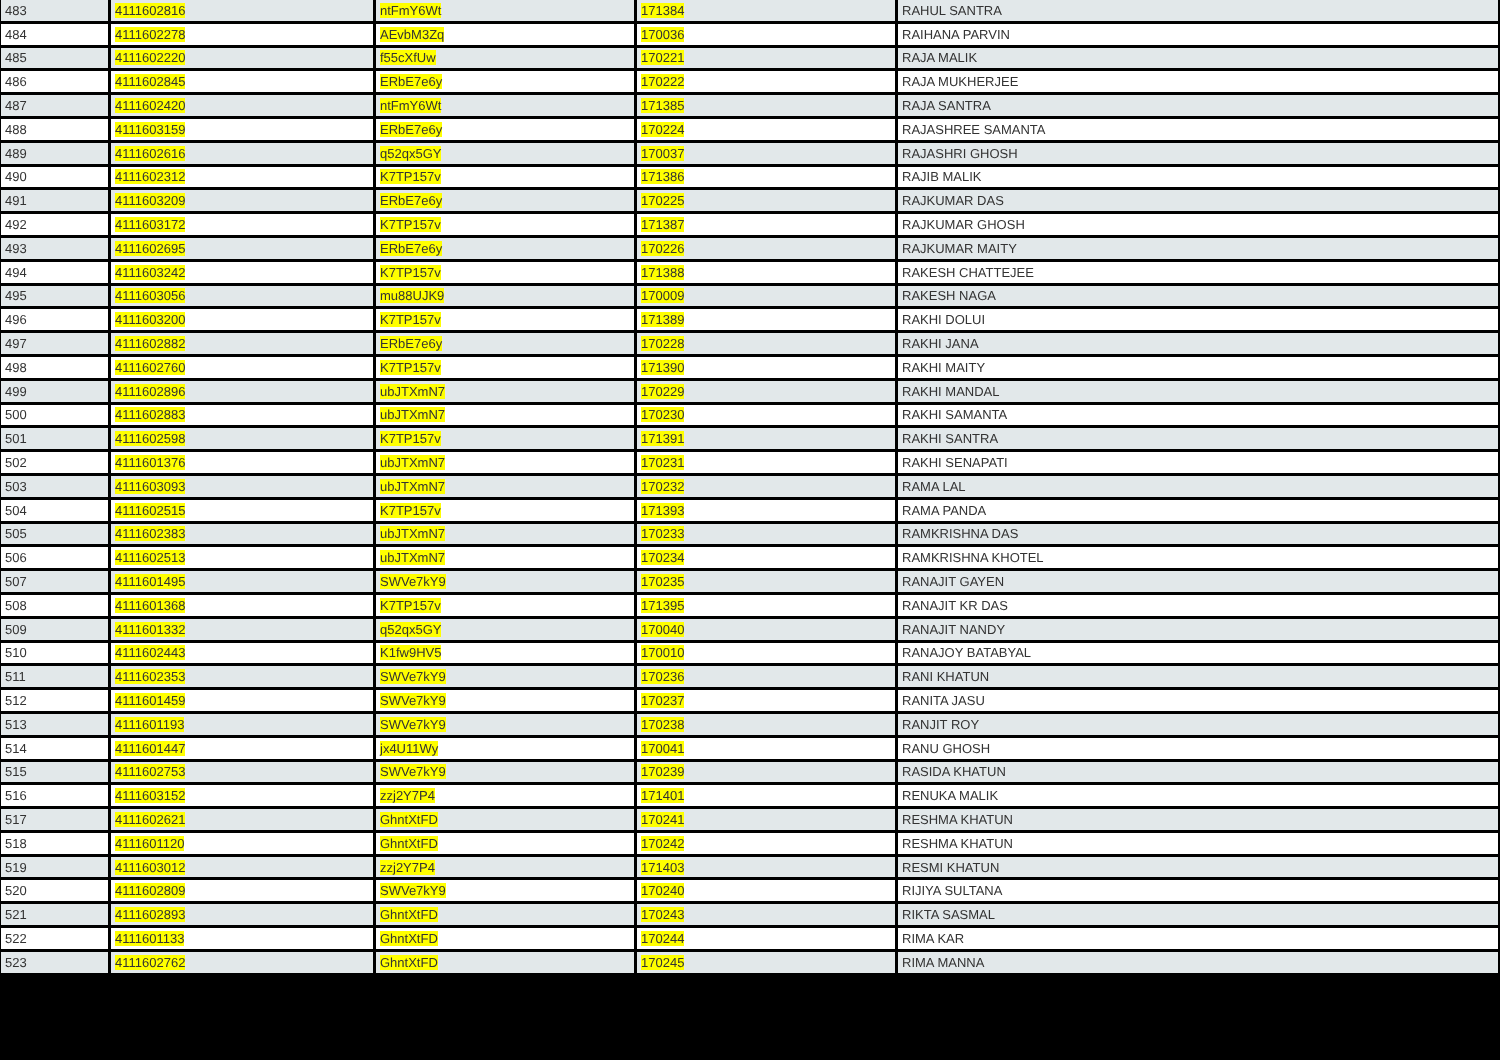| 483 | 4111602816 | ntFmY6Wt | 171384 | RAHUL SANTRA |
| 484 | 4111602278 | AEvbM3Zq | 170036 | RAIHANA PARVIN |
| 485 | 4111602220 | f55cXfUw | 170221 | RAJA MALIK |
| 486 | 4111602845 | ERbE7e6y | 170222 | RAJA MUKHERJEE |
| 487 | 4111602420 | ntFmY6Wt | 171385 | RAJA SANTRA |
| 488 | 4111603159 | ERbE7e6y | 170224 | RAJASHREE SAMANTA |
| 489 | 4111602616 | q52qx5GY | 170037 | RAJASHRI GHOSH |
| 490 | 4111602312 | K7TP157v | 171386 | RAJIB MALIK |
| 491 | 4111603209 | ERbE7e6y | 170225 | RAJKUMAR DAS |
| 492 | 4111603172 | K7TP157v | 171387 | RAJKUMAR GHOSH |
| 493 | 4111602695 | ERbE7e6y | 170226 | RAJKUMAR MAITY |
| 494 | 4111603242 | K7TP157v | 171388 | RAKESH CHATTEJEE |
| 495 | 4111603056 | mu88UJK9 | 170009 | RAKESH NAGA |
| 496 | 4111603200 | K7TP157v | 171389 | RAKHI DOLUI |
| 497 | 4111602882 | ERbE7e6y | 170228 | RAKHI JANA |
| 498 | 4111602760 | K7TP157v | 171390 | RAKHI MAITY |
| 499 | 4111602896 | ubJTXmN7 | 170229 | RAKHI MANDAL |
| 500 | 4111602883 | ubJTXmN7 | 170230 | RAKHI SAMANTA |
| 501 | 4111602598 | K7TP157v | 171391 | RAKHI SANTRA |
| 502 | 4111601376 | ubJTXmN7 | 170231 | RAKHI SENAPATI |
| 503 | 4111603093 | ubJTXmN7 | 170232 | RAMA LAL |
| 504 | 4111602515 | K7TP157v | 171393 | RAMA PANDA |
| 505 | 4111602383 | ubJTXmN7 | 170233 | RAMKRISHNA DAS |
| 506 | 4111602513 | ubJTXmN7 | 170234 | RAMKRISHNA KHOTEL |
| 507 | 4111601495 | SWVe7kY9 | 170235 | RANAJIT GAYEN |
| 508 | 4111601368 | K7TP157v | 171395 | RANAJIT KR DAS |
| 509 | 4111601332 | q52qx5GY | 170040 | RANAJIT NANDY |
| 510 | 4111602443 | K1fw9HV5 | 170010 | RANAJOY BATABYAL |
| 511 | 4111602353 | SWVe7kY9 | 170236 | RANI KHATUN |
| 512 | 4111601459 | SWVe7kY9 | 170237 | RANITA JASU |
| 513 | 4111601193 | SWVe7kY9 | 170238 | RANJIT ROY |
| 514 | 4111601447 | jx4U11Wy | 170041 | RANU GHOSH |
| 515 | 4111602753 | SWVe7kY9 | 170239 | RASIDA KHATUN |
| 516 | 4111603152 | zzj2Y7P4 | 171401 | RENUKA MALIK |
| 517 | 4111602621 | GhntXtFD | 170241 | RESHMA KHATUN |
| 518 | 4111601120 | GhntXtFD | 170242 | RESHMA KHATUN |
| 519 | 4111603012 | zzj2Y7P4 | 171403 | RESMI KHATUN |
| 520 | 4111602809 | SWVe7kY9 | 170240 | RIJIYA SULTANA |
| 521 | 4111602893 | GhntXtFD | 170243 | RIKTA SASMAL |
| 522 | 4111601133 | GhntXtFD | 170244 | RIMA KAR |
| 523 | 4111602762 | GhntXtFD | 170245 | RIMA MANNA |